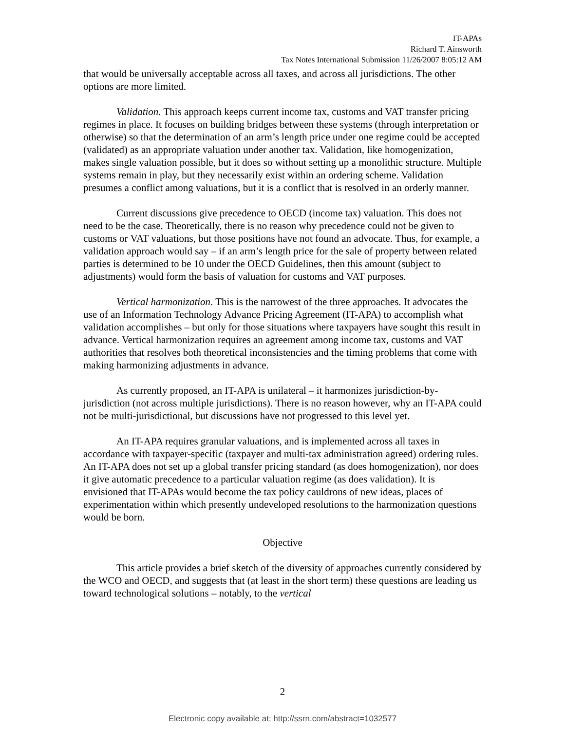IT-APAs
Richard T. Ainsworth
Tax Notes International Submission 11/26/2007 8:05:12 AM
that would be universally acceptable across all taxes, and across all jurisdictions. The other options are more limited.
Validation. This approach keeps current income tax, customs and VAT transfer pricing regimes in place. It focuses on building bridges between these systems (through interpretation or otherwise) so that the determination of an arm’s length price under one regime could be accepted (validated) as an appropriate valuation under another tax. Validation, like homogenization, makes single valuation possible, but it does so without setting up a monolithic structure. Multiple systems remain in play, but they necessarily exist within an ordering scheme. Validation presumes a conflict among valuations, but it is a conflict that is resolved in an orderly manner.
Current discussions give precedence to OECD (income tax) valuation. This does not need to be the case. Theoretically, there is no reason why precedence could not be given to customs or VAT valuations, but those positions have not found an advocate. Thus, for example, a validation approach would say – if an arm’s length price for the sale of property between related parties is determined to be 10 under the OECD Guidelines, then this amount (subject to adjustments) would form the basis of valuation for customs and VAT purposes.
Vertical harmonization. This is the narrowest of the three approaches. It advocates the use of an Information Technology Advance Pricing Agreement (IT-APA) to accomplish what validation accomplishes – but only for those situations where taxpayers have sought this result in advance. Vertical harmonization requires an agreement among income tax, customs and VAT authorities that resolves both theoretical inconsistencies and the timing problems that come with making harmonizing adjustments in advance.
As currently proposed, an IT-APA is unilateral – it harmonizes jurisdiction-by-jurisdiction (not across multiple jurisdictions). There is no reason however, why an IT-APA could not be multi-jurisdictional, but discussions have not progressed to this level yet.
An IT-APA requires granular valuations, and is implemented across all taxes in accordance with taxpayer-specific (taxpayer and multi-tax administration agreed) ordering rules. An IT-APA does not set up a global transfer pricing standard (as does homogenization), nor does it give automatic precedence to a particular valuation regime (as does validation). It is envisioned that IT-APAs would become the tax policy cauldrons of new ideas, places of experimentation within which presently undeveloped resolutions to the harmonization questions would be born.
Objective
This article provides a brief sketch of the diversity of approaches currently considered by the WCO and OECD, and suggests that (at least in the short term) these questions are leading us toward technological solutions – notably, to the vertical
2
Electronic copy available at: http://ssrn.com/abstract=1032577